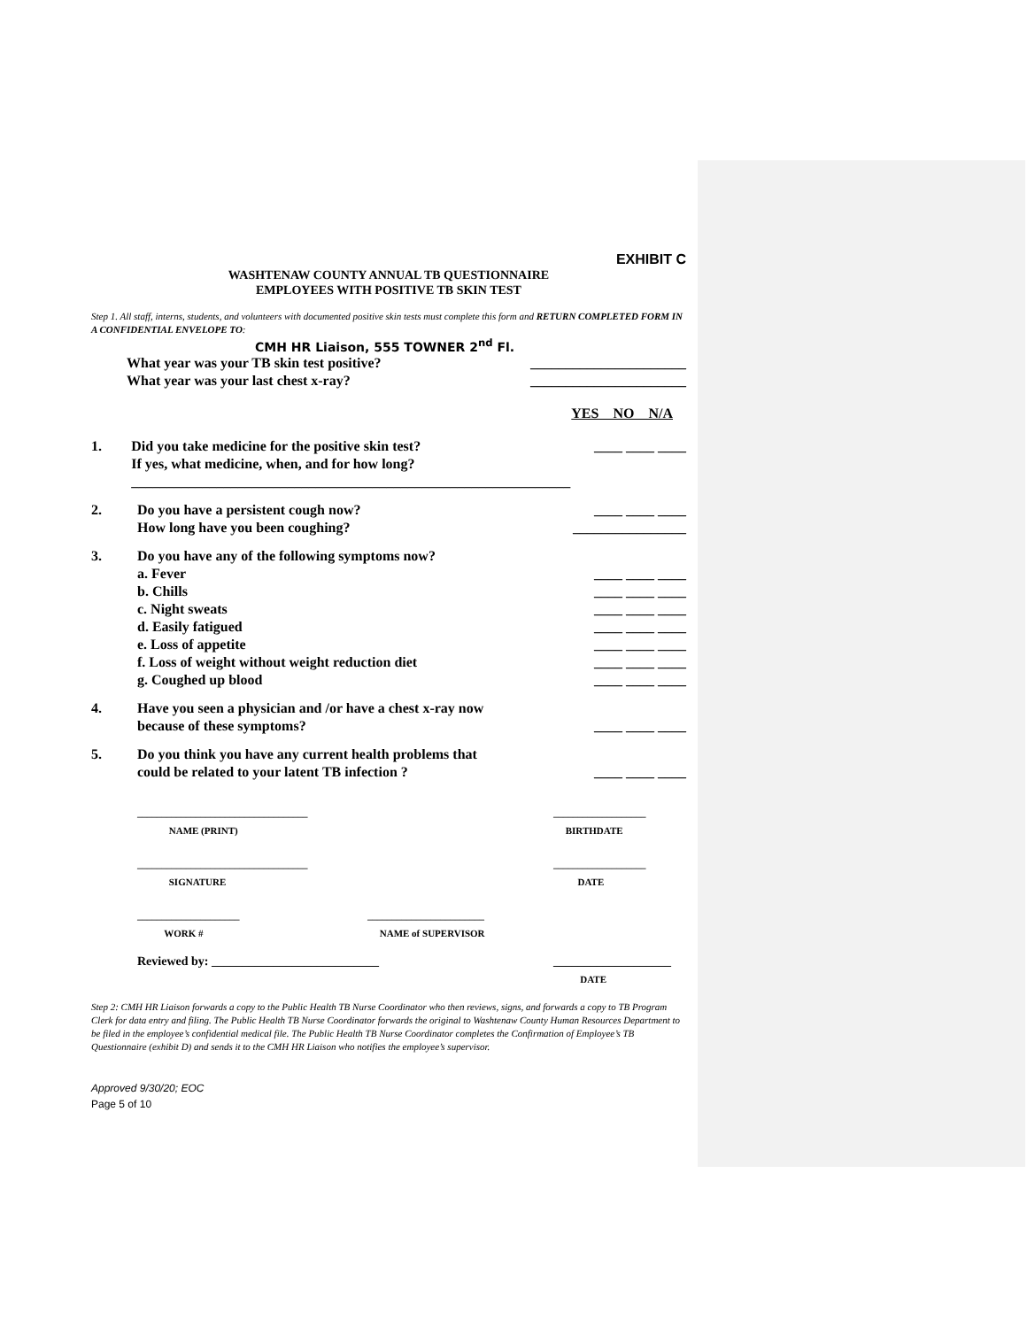EXHIBIT C
WASHTENAW COUNTY ANNUAL TB QUESTIONNAIRE
EMPLOYEES WITH POSITIVE TB SKIN TEST
Step 1. All staff, interns, students, and volunteers with documented positive skin tests must complete this form and RETURN COMPLETED FORM IN A CONFIDENTIAL ENVELOPE TO:
CMH HR Liaison, 555 TOWNER 2<sup>nd</sup> Fl.
What year was your TB skin test positive? ______________________
What year was your last chest x-ray? ______________________
YES NO N/A
1. Did you take medicine for the positive skin test?
If yes, what medicine, when, and for how long?
______________________________________________________________ ____ ____ ____
2. Do you have a persistent cough now?
How long have you been coughing? ____ ____ ____
________________
3. Do you have any of the following symptoms now?
a. Fever
b. Chills
c. Night sweats
d. Easily fatigued
e. Loss of appetite
f. Loss of weight without weight reduction diet
g. Coughed up blood
____ ____ ____
____ ____ ____
____ ____ ____
____ ____ ____
____ ____ ____
____ ____ ____
____ ____ ____
4. Have you seen a physician and /or have a chest x-ray now
because of these symptoms?
____ ____ ____
5. Do you think you have any current health problems that
could be related to your latent TB infection ?
____ ____ ____
___________________________________
NAME (PRINT) ___________________
BIRTHDATE
___________________________________
SIGNATURE ___________________
DATE
_____________________
WORK # ________________________
NAME of SUPERVISOR
Reviewed by: ___________________________ ___________________
DATE
Step 2: CMH HR Liaison forwards a copy to the Public Health TB Nurse Coordinator who then reviews, signs, and forwards a copy to TB Program Clerk for data entry and filing. The Public Health TB Nurse Coordinator forwards the original to Washtenaw County Human Resources Department to be filed in the employee’s confidential medical file. The Public Health TB Nurse Coordinator completes the Confirmation of Employee’s TB Questionnaire (exhibit D) and sends it to the CMH HR Liaison who notifies the employee’s supervisor.
Approved 9/30/20; EOC
Page 5 of 10